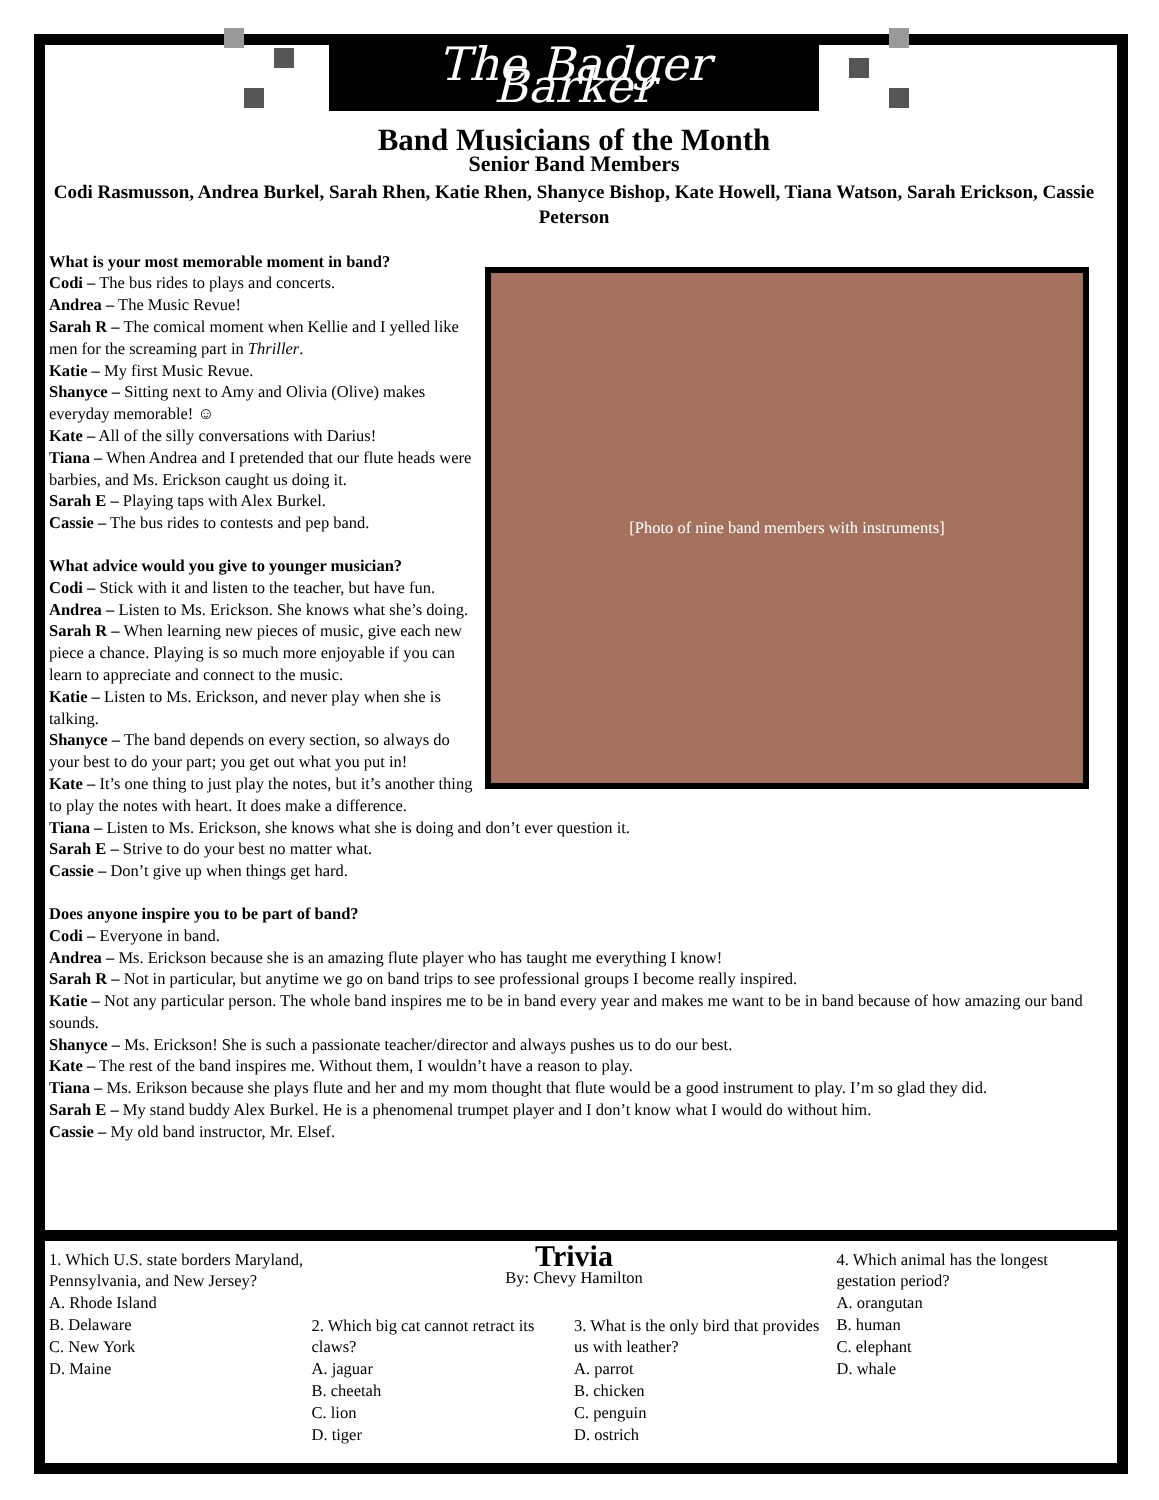The Badger Barker
Band Musicians of the Month
Senior Band Members
Codi Rasmusson, Andrea Burkel, Sarah Rhen, Katie Rhen, Shanyce Bishop, Kate Howell, Tiana Watson, Sarah Erickson, Cassie Peterson
[Photo of nine band members with instruments]
What is your most memorable moment in band?
Codi – The bus rides to plays and concerts.
Andrea – The Music Revue!
Sarah R – The comical moment when Kellie and I yelled like men for the screaming part in Thriller.
Katie – My first Music Revue.
Shanyce – Sitting next to Amy and Olivia (Olive) makes everyday memorable! ☺
Kate – All of the silly conversations with Darius!
Tiana – When Andrea and I pretended that our flute heads were barbies, and Ms. Erickson caught us doing it.
Sarah E – Playing taps with Alex Burkel.
Cassie – The bus rides to contests and pep band.
What advice would you give to younger musician?
Codi – Stick with it and listen to the teacher, but have fun.
Andrea – Listen to Ms. Erickson. She knows what she’s doing.
Sarah R – When learning new pieces of music, give each new piece a chance. Playing is so much more enjoyable if you can learn to appreciate and connect to the music.
Katie – Listen to Ms. Erickson, and never play when she is talking.
Shanyce – The band depends on every section, so always do your best to do your part; you get out what you put in!
Kate – It’s one thing to just play the notes, but it’s another thing to play the notes with heart. It does make a difference.
Tiana – Listen to Ms. Erickson, she knows what she is doing and don’t ever question it.
Sarah E – Strive to do your best no matter what.
Cassie – Don’t give up when things get hard.
Does anyone inspire you to be part of band?
Codi – Everyone in band.
Andrea – Ms. Erickson because she is an amazing flute player who has taught me everything I know!
Sarah R – Not in particular, but anytime we go on band trips to see professional groups I become really inspired.
Katie – Not any particular person. The whole band inspires me to be in band every year and makes me want to be in band because of how amazing our band sounds.
Shanyce – Ms. Erickson! She is such a passionate teacher/director and always pushes us to do our best.
Kate – The rest of the band inspires me. Without them, I wouldn’t have a reason to play.
Tiana – Ms. Erikson because she plays flute and her and my mom thought that flute would be a good instrument to play. I’m so glad they did.
Sarah E – My stand buddy Alex Burkel. He is a phenomenal trumpet player and I don’t know what I would do without him.
Cassie – My old band instructor, Mr. Elsef.
Trivia
By: Chevy Hamilton
1. Which U.S. state borders Maryland, Pennsylvania, and New Jersey?
A. Rhode Island
B. Delaware
C. New York
D. Maine
2. Which big cat cannot retract its claws?
A. jaguar
B. cheetah
C. lion
D. tiger
3. What is the only bird that provides us with leather?
A. parrot
B. chicken
C. penguin
D. ostrich
4. Which animal has the longest gestation period?
A. orangutan
B. human
C. elephant
D. whale